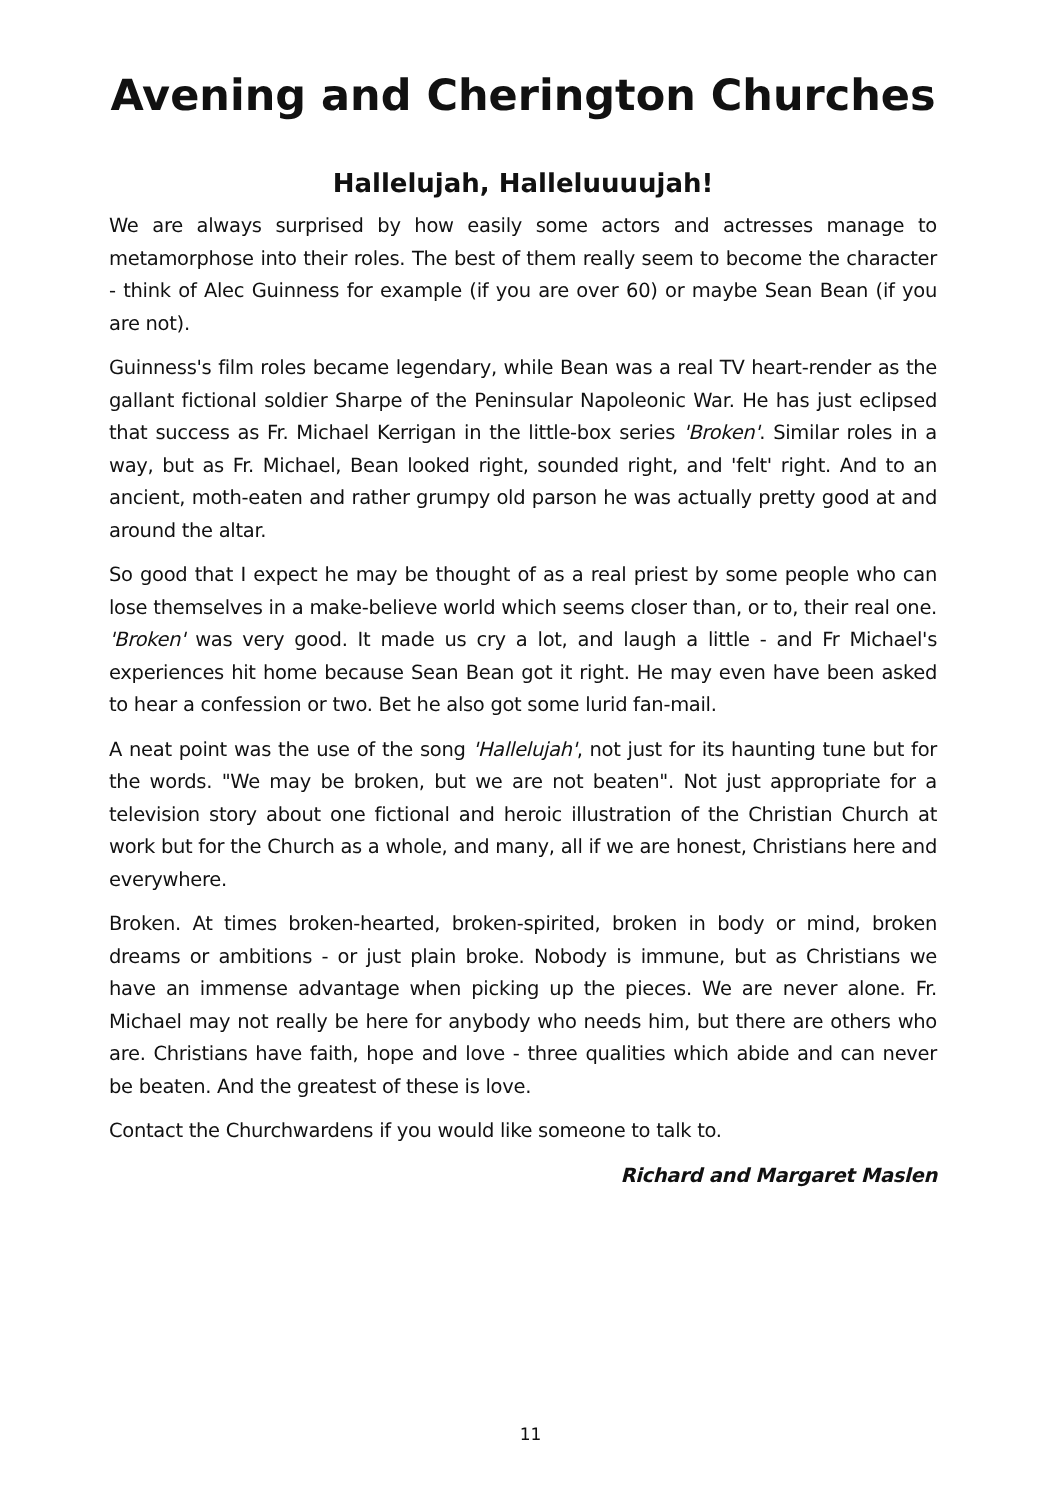Avening and Cherington Churches
Hallelujah, Halleluuuujah!
We are always surprised by how easily some actors and actresses manage to metamorphose into their roles. The best of them really seem to become the character - think of Alec Guinness for example (if you are over 60) or maybe Sean Bean (if you are not).
Guinness's film roles became legendary, while Bean was a real TV heart-render as the gallant fictional soldier Sharpe of the Peninsular Napoleonic War. He has just eclipsed that success as Fr. Michael Kerrigan in the little-box series 'Broken'. Similar roles in a way, but as Fr. Michael, Bean looked right, sounded right, and 'felt' right. And to an ancient, moth-eaten and rather grumpy old parson he was actually pretty good at and around the altar.
So good that I expect he may be thought of as a real priest by some people who can lose themselves in a make-believe world which seems closer than, or to, their real one. 'Broken' was very good. It made us cry a lot, and laugh a little - and Fr Michael's experiences hit home because Sean Bean got it right. He may even have been asked to hear a confession or two. Bet he also got some lurid fan-mail.
A neat point was the use of the song 'Hallelujah', not just for its haunting tune but for the words. "We may be broken, but we are not beaten". Not just appropriate for a television story about one fictional and heroic illustration of the Christian Church at work but for the Church as a whole, and many, all if we are honest, Christians here and everywhere.
Broken. At times broken-hearted, broken-spirited, broken in body or mind, broken dreams or ambitions - or just plain broke. Nobody is immune, but as Christians we have an immense advantage when picking up the pieces. We are never alone. Fr. Michael may not really be here for anybody who needs him, but there are others who are. Christians have faith, hope and love - three qualities which abide and can never be beaten. And the greatest of these is love.
Contact the Churchwardens if you would like someone to talk to.
Richard and Margaret Maslen
11